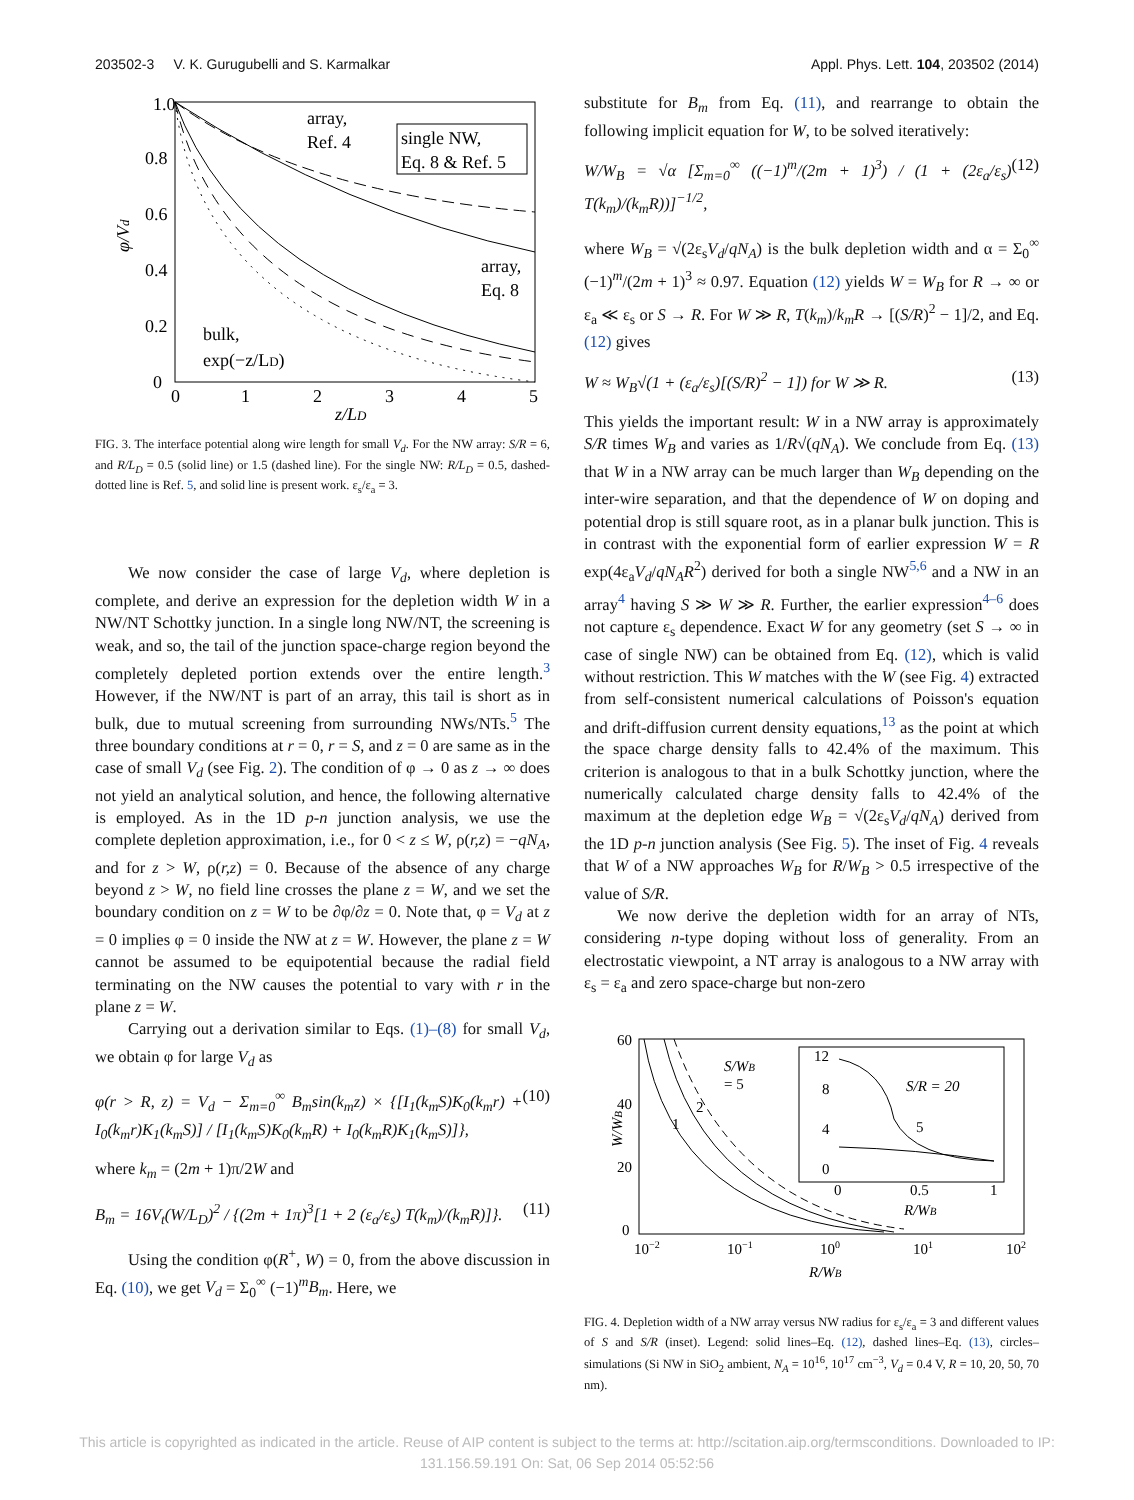203502-3 V. K. Gurugubelli and S. Karmalkar Appl. Phys. Lett. 104, 203502 (2014)
1.0
0.8
0.6
0.4
0.2
0
0
1
2
3
4
5
z/LD
φ/Vd
array,
Ref. 4
single NW,
Eq. 8 & Ref. 5
array,
Eq. 8
bulk,
exp(−z/LD)
FIG. 3. The interface potential along wire length for small V<sub>d</sub>. For the NW array: S/R = 6, and R/L<sub>D</sub> = 0.5 (solid line) or 1.5 (dashed line). For the single NW: R/L<sub>D</sub> = 0.5, dashed-dotted line is Ref. 5, and solid line is present work. ε<sub>s</sub>/ε<sub>a</sub> = 3.
We now consider the case of large V<sub>d</sub>, where depletion is complete, and derive an expression for the depletion width W in a NW/NT Schottky junction. In a single long NW/NT, the screening is weak, and so, the tail of the junction space-charge region beyond the completely depleted portion extends over the entire length.<sup>3</sup> However, if the NW/NT is part of an array, this tail is short as in bulk, due to mutual screening from surrounding NWs/NTs.<sup>5</sup> The three boundary conditions at r = 0, r = S, and z = 0 are same as in the case of small V<sub>d</sub> (see Fig. 2). The condition of φ → 0 as z → ∞ does not yield an analytical solution, and hence, the following alternative is employed. As in the 1D p-n junction analysis, we use the complete depletion approximation, i.e., for 0 < z ≤ W, ρ(r,z) = −qN<sub>A</sub>, and for z > W, ρ(r,z) = 0. Because of the absence of any charge beyond z > W, no field line crosses the plane z = W, and we set the boundary condition on z = W to be ∂φ/∂z = 0. Note that, φ = V<sub>d</sub> at z = 0 implies φ = 0 inside the NW at z = W. However, the plane z = W cannot be assumed to be equipotential because the radial field terminating on the NW causes the potential to vary with r in the plane z = W.
Carrying out a derivation similar to Eqs. (1)–(8) for small V<sub>d</sub>, we obtain φ for large V<sub>d</sub> as
φ(r > R, z) = V<sub>d</sub> − Σ<sub>m=0</sub><sup>∞</sup> B<sub>m</sub>sin(k<sub>m</sub>z) × {[I<sub>1</sub>(k<sub>m</sub>S)K<sub>0</sub>(k<sub>m</sub>r) + I<sub>0</sub>(k<sub>m</sub>r)K<sub>1</sub>(k<sub>m</sub>S)] / [I<sub>1</sub>(k<sub>m</sub>S)K<sub>0</sub>(k<sub>m</sub>R) + I<sub>0</sub>(k<sub>m</sub>R)K<sub>1</sub>(k<sub>m</sub>S)]}, (10)
where k<sub>m</sub> = (2m + 1)π/2W and
B<sub>m</sub> = 16V<sub>t</sub>(W/L<sub>D</sub>)<sup>2</sup> / {(2m + 1π)<sup>3</sup>[1 + 2 (ε<sub>a</sub>/ε<sub>s</sub>) T(k<sub>m</sub>)/(k<sub>m</sub>R)]}. (11)
Using the condition φ(R<sup>+</sup>, W) = 0, from the above discussion in Eq. (10), we get V<sub>d</sub> = Σ<sub>0</sub><sup>∞</sup> (−1)<sup>m</sup>B<sub>m</sub>. Here, we
substitute for B<sub>m</sub> from Eq. (11), and rearrange to obtain the following implicit equation for W, to be solved iteratively:
W/W<sub>B</sub> = √α [Σ<sub>m=0</sub><sup>∞</sup> ((−1)<sup>m</sup>/(2m + 1)<sup>3</sup>) / (1 + (2ε<sub>a</sub>/ε<sub>s</sub>) T(k<sub>m</sub>)/(k<sub>m</sub>R))]<sup>−1/2</sup>, (12)
where W<sub>B</sub> = √(2ε<sub>s</sub>V<sub>d</sub>/qN<sub>A</sub>) is the bulk depletion width and α = Σ<sub>0</sub><sup>∞</sup> (−1)<sup>m</sup>/(2m + 1)<sup>3</sup> ≈ 0.97. Equation (12) yields W = W<sub>B</sub> for R → ∞ or ε<sub>a</sub> ≪ ε<sub>s</sub> or S → R. For W ≫ R, T(k<sub>m</sub>)/k<sub>m</sub>R → [(S/R)<sup>2</sup> − 1]/2, and Eq. (12) gives
W ≈ W<sub>B</sub>√(1 + (ε<sub>a</sub>/ε<sub>s</sub>)[(S/R)<sup>2</sup> − 1]) for W ≫ R. (13)
This yields the important result: W in a NW array is approximately S/R times W<sub>B</sub> and varies as 1/R√(qN<sub>A</sub>). We conclude from Eq. (13) that W in a NW array can be much larger than W<sub>B</sub> depending on the inter-wire separation, and that the dependence of W on doping and potential drop is still square root, as in a planar bulk junction. This is in contrast with the exponential form of earlier expression W = R exp(4ε<sub>a</sub>V<sub>d</sub>/qN<sub>A</sub>R<sup>2</sup>) derived for both a single NW<sup>5,6</sup> and a NW in an array<sup>4</sup> having S ≫ W ≫ R. Further, the earlier expression<sup>4–6</sup> does not capture ε<sub>s</sub> dependence. Exact W for any geometry (set S → ∞ in case of single NW) can be obtained from Eq. (12), which is valid without restriction. This W matches with the W (see Fig. 4) extracted from self-consistent numerical calculations of Poisson's equation and drift-diffusion current density equations,<sup>13</sup> as the point at which the space charge density falls to 42.4% of the maximum. This criterion is analogous to that in a bulk Schottky junction, where the numerically calculated charge density falls to 42.4% of the maximum at the depletion edge W<sub>B</sub> = √(2ε<sub>s</sub>V<sub>d</sub>/qN<sub>A</sub>) derived from the 1D p-n junction analysis (See Fig. 5). The inset of Fig. 4 reveals that W of a NW approaches W<sub>B</sub> for R/W<sub>B</sub> > 0.5 irrespective of the value of S/R.
We now derive the depletion width for an array of NTs, considering n-type doping without loss of generality. From an electrostatic viewpoint, a NT array is analogous to a NW array with ε<sub>s</sub> = ε<sub>a</sub> and zero space-charge but non-zero
60
40
20
0
10−2
10−1
100
101
102
R/WB
W/WB
S/WB
= 5
1
2
12
8
4
0
0
0.5
1
R/WB
S/R = 20
5
FIG. 4. Depletion width of a NW array versus NW radius for ε<sub>s</sub>/ε<sub>a</sub> = 3 and different values of S and S/R (inset). Legend: solid lines–Eq. (12), dashed lines–Eq. (13), circles–simulations (Si NW in SiO<sub>2</sub> ambient, N<sub>A</sub> = 10<sup>16</sup>, 10<sup>17</sup> cm<sup>−3</sup>, V<sub>d</sub> = 0.4 V, R = 10, 20, 50, 70 nm).
This article is copyrighted as indicated in the article. Reuse of AIP content is subject to the terms at: http://scitation.aip.org/termsconditions. Downloaded to IP:
131.156.59.191 On: Sat, 06 Sep 2014 05:52:56